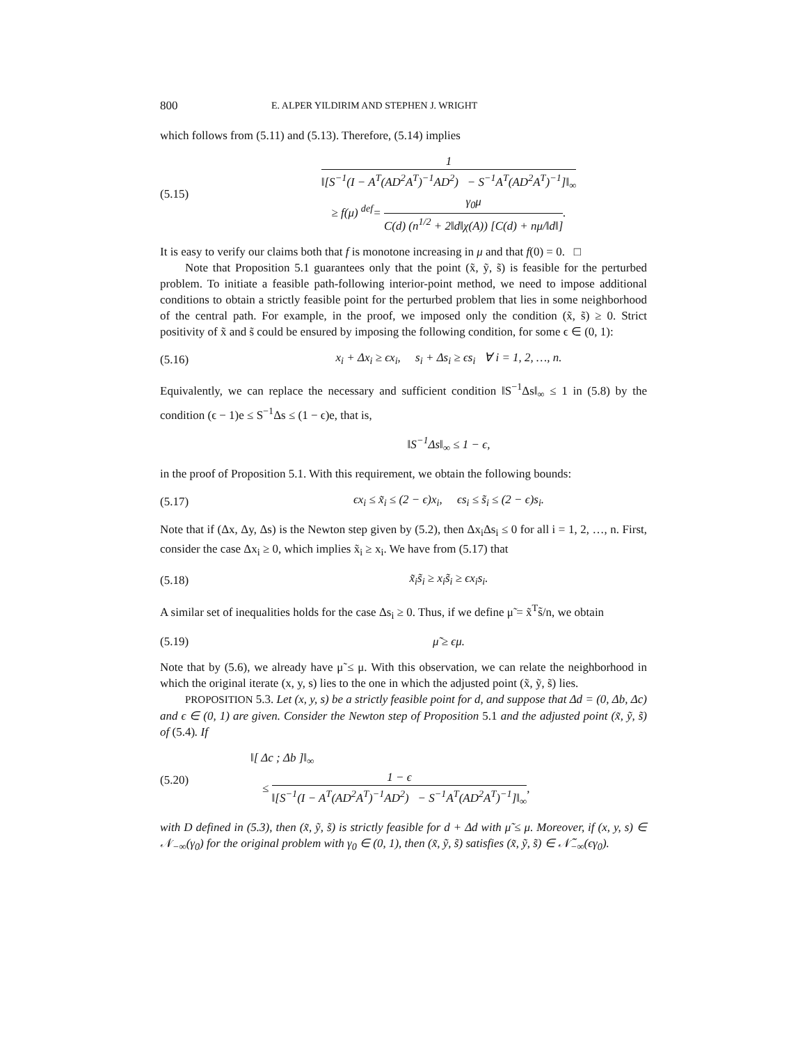800 E. ALPER YILDIRIM AND STEPHEN J. WRIGHT
which follows from (5.11) and (5.13). Therefore, (5.14) implies
(5.15) 1 ‖[S<sup>−1</sup>(I − A<sup>T</sup>(AD<sup>2</sup>A<sup>T</sup>)<sup>−1</sup>AD<sup>2</sup>) − S<sup>−1</sup>A<sup>T</sup>(AD<sup>2</sup>A<sup>T</sup>)<sup>−1</sup>]‖<sub>∞</sub>
≥ f(μ) <sup>def</sup>= γ<sub>0</sub>μ C(d) (n<sup>1/2</sup> + 2‖d‖χ(A)) [C(d) + nμ/‖d‖].
It is easy to verify our claims both that f is monotone increasing in μ and that f(0) = 0. □
Note that Proposition 5.1 guarantees only that the point (x̃, ỹ, s̃) is feasible for the perturbed problem. To initiate a feasible path-following interior-point method, we need to impose additional conditions to obtain a strictly feasible point for the perturbed problem that lies in some neighborhood of the central path. For example, in the proof, we imposed only the condition (x̃, s̃) ≥ 0. Strict positivity of x̃ and s̃ could be ensured by imposing the following condition, for some ϵ ∈ (0, 1):
(5.16) x<sub>i</sub> + Δx<sub>i</sub> ≥ ϵx<sub>i</sub>, s<sub>i</sub> + Δs<sub>i</sub> ≥ ϵs<sub>i</sub> ∀ i = 1, 2, …, n.
Equivalently, we can replace the necessary and sufficient condition ‖S<sup>−1</sup>Δs‖<sub>∞</sub> ≤ 1 in (5.8) by the condition (ϵ − 1)e ≤ S<sup>−1</sup>Δs ≤ (1 − ϵ)e, that is,
‖S<sup>−1</sup>Δs‖<sub>∞</sub> ≤ 1 − ϵ,
in the proof of Proposition 5.1. With this requirement, we obtain the following bounds:
(5.17) ϵx<sub>i</sub> ≤ x̃<sub>i</sub> ≤ (2 − ϵ)x<sub>i</sub>, ϵs<sub>i</sub> ≤ s̃<sub>i</sub> ≤ (2 − ϵ)s<sub>i</sub>.
Note that if (Δx, Δy, Δs) is the Newton step given by (5.2), then Δx<sub>i</sub>Δs<sub>i</sub> ≤ 0 for all i = 1, 2, …, n. First, consider the case Δx<sub>i</sub> ≥ 0, which implies x̃<sub>i</sub> ≥ x<sub>i</sub>. We have from (5.17) that
(5.18) x̃<sub>i</sub>s̃<sub>i</sub> ≥ x<sub>i</sub>s̃<sub>i</sub> ≥ ϵx<sub>i</sub>s<sub>i</sub>.
A similar set of inequalities holds for the case Δs<sub>i</sub> ≥ 0. Thus, if we define μ̃ = x̃<sup>T</sup>s̃/n, we obtain
(5.19) μ̃ ≥ ϵμ.
Note that by (5.6), we already have μ̃ ≤ μ. With this observation, we can relate the neighborhood in which the original iterate (x, y, s) lies to the one in which the adjusted point (x̃, ỹ, s̃) lies.
PROPOSITION 5.3. Let (x, y, s) be a strictly feasible point for d, and suppose that Δd = (0, Δb, Δc) and ϵ ∈ (0, 1) are given. Consider the Newton step of Proposition 5.1 and the adjusted point (x̃, ỹ, s̃) of (5.4). If
(5.20) ‖[ Δc ; Δb ]‖<sub>∞</sub>
≤ 1 − ϵ ‖[S<sup>−1</sup>(I − A<sup>T</sup>(AD<sup>2</sup>A<sup>T</sup>)<sup>−1</sup>AD<sup>2</sup>) − S<sup>−1</sup>A<sup>T</sup>(AD<sup>2</sup>A<sup>T</sup>)<sup>−1</sup>]‖<sub>∞</sub>,
with D defined in (5.3), then (x̃, ỹ, s̃) is strictly feasible for d + Δd with μ̃ ≤ μ. Moreover, if (x, y, s) ∈ 𝒩<sub>−∞</sub>(γ<sub>0</sub>) for the original problem with γ<sub>0</sub> ∈ (0, 1), then (x̃, ỹ, s̃) satisfies (x̃, ỹ, s̃) ∈ 𝒩̃<sub>−∞</sub>(ϵγ<sub>0</sub>).